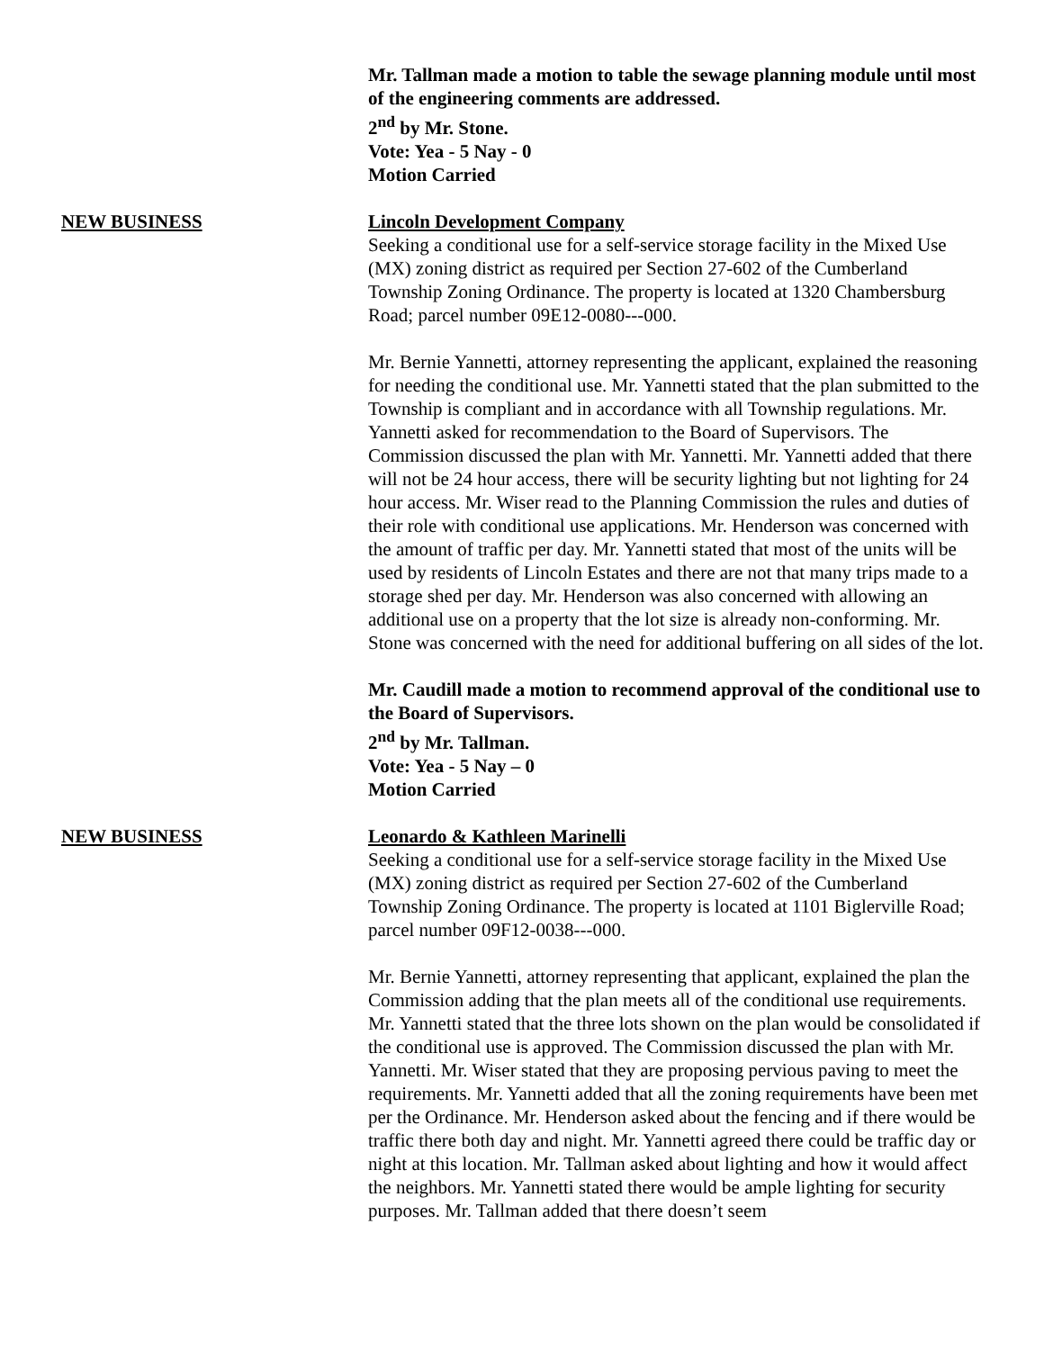Mr. Tallman made a motion to table the sewage planning module until most of the engineering comments are addressed.
2<sup>nd</sup> by Mr. Stone.
Vote: Yea - 5 Nay - 0
Motion Carried
NEW BUSINESS Lincoln Development Company
Seeking a conditional use for a self-service storage facility in the Mixed Use (MX) zoning district as required per Section 27-602 of the Cumberland Township Zoning Ordinance. The property is located at 1320 Chambersburg Road; parcel number 09E12-0080---000.
Mr. Bernie Yannetti, attorney representing the applicant, explained the reasoning for needing the conditional use. Mr. Yannetti stated that the plan submitted to the Township is compliant and in accordance with all Township regulations. Mr. Yannetti asked for recommendation to the Board of Supervisors. The Commission discussed the plan with Mr. Yannetti. Mr. Yannetti added that there will not be 24 hour access, there will be security lighting but not lighting for 24 hour access. Mr. Wiser read to the Planning Commission the rules and duties of their role with conditional use applications. Mr. Henderson was concerned with the amount of traffic per day. Mr. Yannetti stated that most of the units will be used by residents of Lincoln Estates and there are not that many trips made to a storage shed per day. Mr. Henderson was also concerned with allowing an additional use on a property that the lot size is already non-conforming. Mr. Stone was concerned with the need for additional buffering on all sides of the lot.
Mr. Caudill made a motion to recommend approval of the conditional use to the Board of Supervisors.
2<sup>nd</sup> by Mr. Tallman.
Vote: Yea - 5 Nay – 0
Motion Carried
NEW BUSINESS Leonardo & Kathleen Marinelli
Seeking a conditional use for a self-service storage facility in the Mixed Use (MX) zoning district as required per Section 27-602 of the Cumberland Township Zoning Ordinance. The property is located at 1101 Biglerville Road; parcel number 09F12-0038---000.
Mr. Bernie Yannetti, attorney representing that applicant, explained the plan the Commission adding that the plan meets all of the conditional use requirements. Mr. Yannetti stated that the three lots shown on the plan would be consolidated if the conditional use is approved. The Commission discussed the plan with Mr. Yannetti. Mr. Wiser stated that they are proposing pervious paving to meet the requirements. Mr. Yannetti added that all the zoning requirements have been met per the Ordinance. Mr. Henderson asked about the fencing and if there would be traffic there both day and night. Mr. Yannetti agreed there could be traffic day or night at this location. Mr. Tallman asked about lighting and how it would affect the neighbors. Mr. Yannetti stated there would be ample lighting for security purposes. Mr. Tallman added that there doesn’t seem